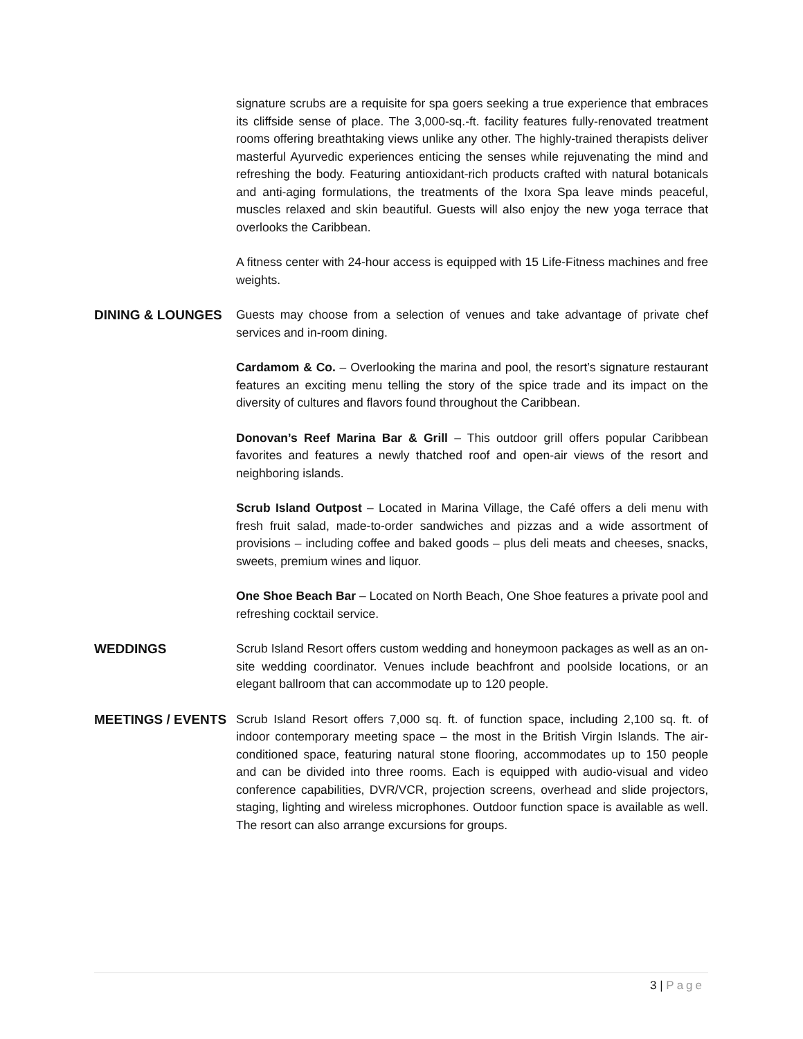signature scrubs are a requisite for spa goers seeking a true experience that embraces its cliffside sense of place. The 3,000-sq.-ft. facility features fully-renovated treatment rooms offering breathtaking views unlike any other. The highly-trained therapists deliver masterful Ayurvedic experiences enticing the senses while rejuvenating the mind and refreshing the body. Featuring antioxidant-rich products crafted with natural botanicals and anti-aging formulations, the treatments of the Ixora Spa leave minds peaceful, muscles relaxed and skin beautiful. Guests will also enjoy the new yoga terrace that overlooks the Caribbean.
A fitness center with 24-hour access is equipped with 15 Life-Fitness machines and free weights.
DINING & LOUNGES Guests may choose from a selection of venues and take advantage of private chef services and in-room dining.
Cardamom & Co. – Overlooking the marina and pool, the resort’s signature restaurant features an exciting menu telling the story of the spice trade and its impact on the diversity of cultures and flavors found throughout the Caribbean.
Donovan’s Reef Marina Bar & Grill – This outdoor grill offers popular Caribbean favorites and features a newly thatched roof and open-air views of the resort and neighboring islands.
Scrub Island Outpost – Located in Marina Village, the Café offers a deli menu with fresh fruit salad, made-to-order sandwiches and pizzas and a wide assortment of provisions – including coffee and baked goods – plus deli meats and cheeses, snacks, sweets, premium wines and liquor.
One Shoe Beach Bar – Located on North Beach, One Shoe features a private pool and refreshing cocktail service.
WEDDINGS Scrub Island Resort offers custom wedding and honeymoon packages as well as an on-site wedding coordinator. Venues include beachfront and poolside locations, or an elegant ballroom that can accommodate up to 120 people.
MEETINGS / EVENTS Scrub Island Resort offers 7,000 sq. ft. of function space, including 2,100 sq. ft. of indoor contemporary meeting space – the most in the British Virgin Islands. The air-conditioned space, featuring natural stone flooring, accommodates up to 150 people and can be divided into three rooms. Each is equipped with audio-visual and video conference capabilities, DVR/VCR, projection screens, overhead and slide projectors, staging, lighting and wireless microphones. Outdoor function space is available as well. The resort can also arrange excursions for groups.
3 | Page